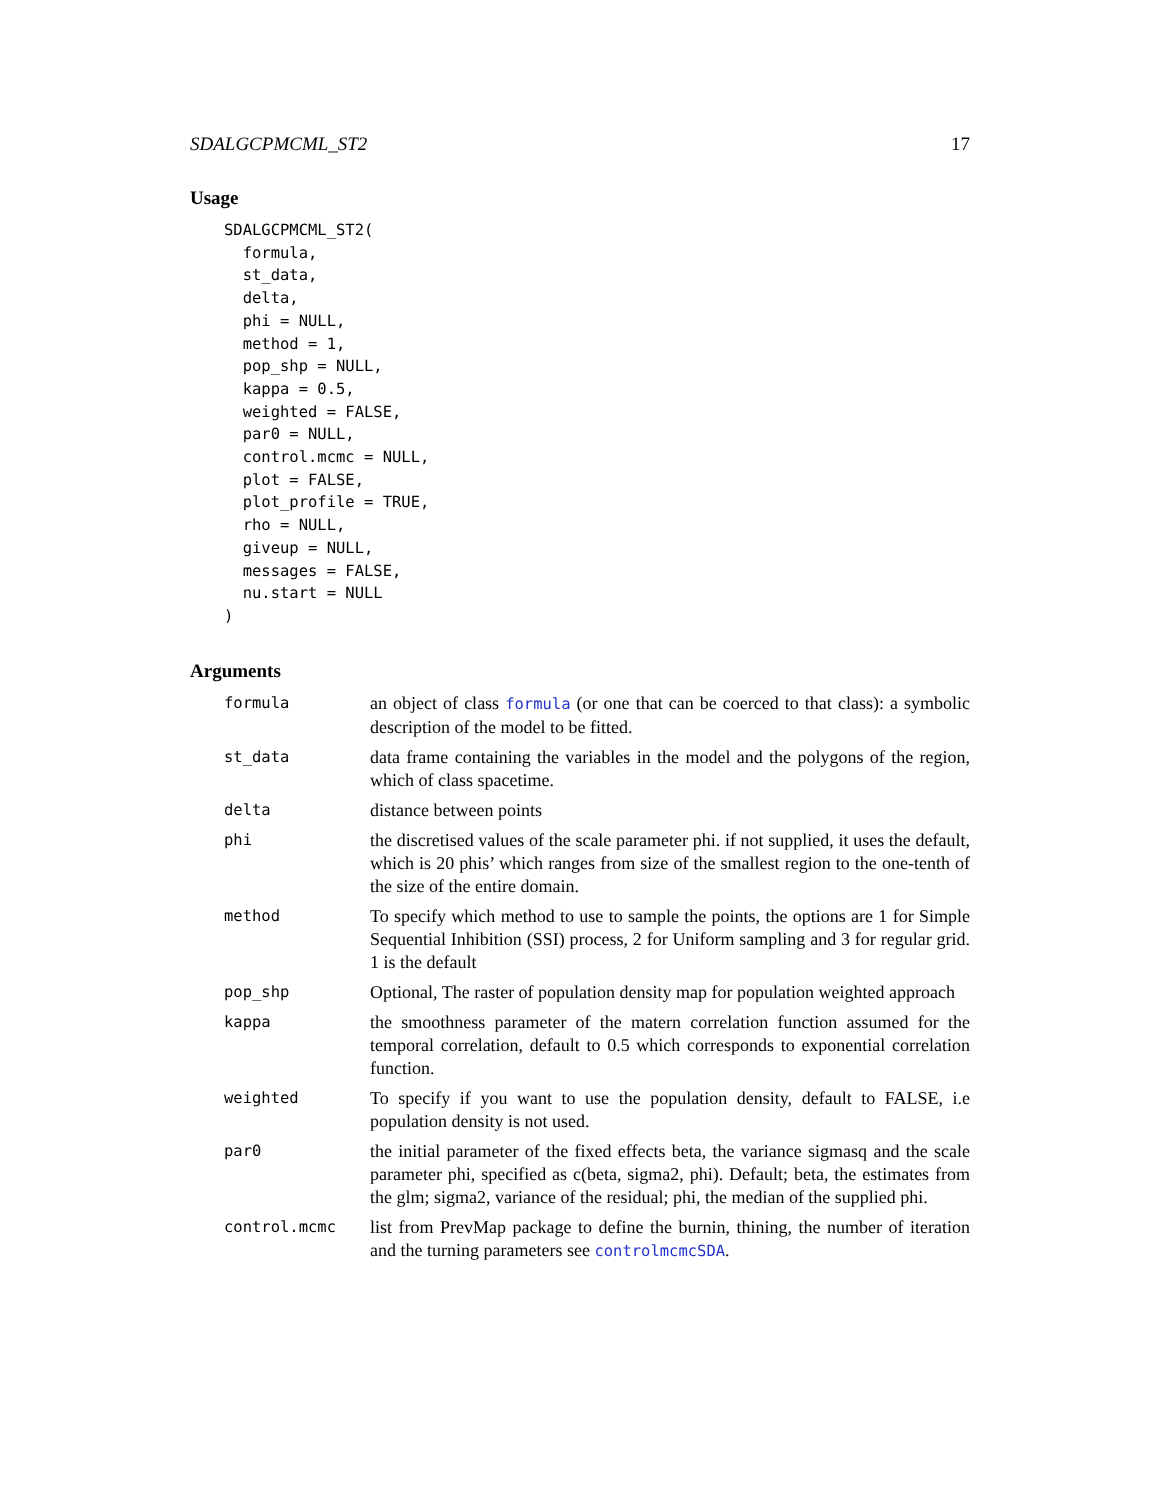SDALGCPMCML_ST2 17
Usage
SDALGCPMCML_ST2(
  formula,
  st_data,
  delta,
  phi = NULL,
  method = 1,
  pop_shp = NULL,
  kappa = 0.5,
  weighted = FALSE,
  par0 = NULL,
  control.mcmc = NULL,
  plot = FALSE,
  plot_profile = TRUE,
  rho = NULL,
  giveup = NULL,
  messages = FALSE,
  nu.start = NULL
)
Arguments
| formula | an object of class formula (or one that can be coerced to that class): a symbolic description of the model to be fitted. |
| st_data | data frame containing the variables in the model and the polygons of the region, which of class spacetime. |
| delta | distance between points |
| phi | the discretised values of the scale parameter phi. if not supplied, it uses the default, which is 20 phis’ which ranges from size of the smallest region to the one-tenth of the size of the entire domain. |
| method | To specify which method to use to sample the points, the options are 1 for Simple Sequential Inhibition (SSI) process, 2 for Uniform sampling and 3 for regular grid. 1 is the default |
| pop_shp | Optional, The raster of population density map for population weighted approach |
| kappa | the smoothness parameter of the matern correlation function assumed for the temporal correlation, default to 0.5 which corresponds to exponential correlation function. |
| weighted | To specify if you want to use the population density, default to FALSE, i.e population density is not used. |
| par0 | the initial parameter of the fixed effects beta, the variance sigmasq and the scale parameter phi, specified as c(beta, sigma2, phi). Default; beta, the estimates from the glm; sigma2, variance of the residual; phi, the median of the supplied phi. |
| control.mcmc | list from PrevMap package to define the burnin, thining, the number of iteration and the turning parameters see controlmcmcSDA . |